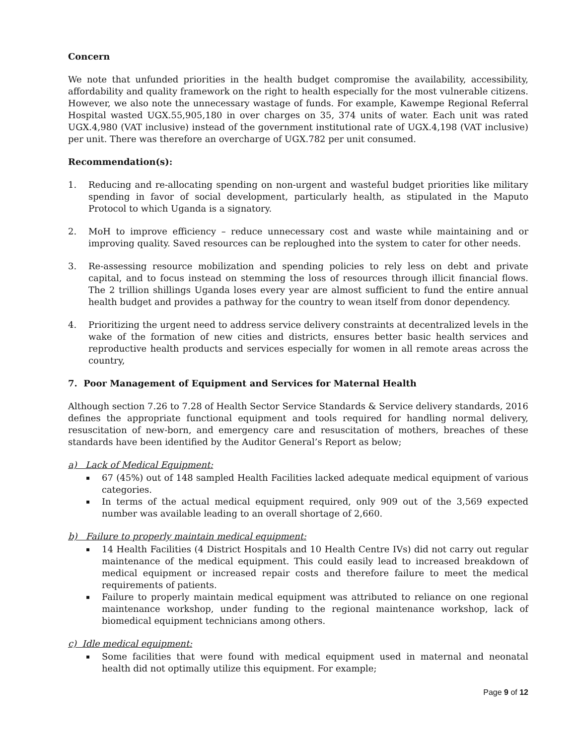Concern
We note that unfunded priorities in the health budget compromise the availability, accessibility, affordability and quality framework on the right to health especially for the most vulnerable citizens. However, we also note the unnecessary wastage of funds. For example, Kawempe Regional Referral Hospital wasted UGX.55,905,180 in over charges on 35, 374 units of water. Each unit was rated UGX.4,980 (VAT inclusive) instead of the government institutional rate of UGX.4,198 (VAT inclusive) per unit. There was therefore an overcharge of UGX.782 per unit consumed.
Recommendation(s):
1. Reducing and re-allocating spending on non-urgent and wasteful budget priorities like military spending in favor of social development, particularly health, as stipulated in the Maputo Protocol to which Uganda is a signatory.
2. MoH to improve efficiency – reduce unnecessary cost and waste while maintaining and or improving quality. Saved resources can be reploughed into the system to cater for other needs.
3. Re-assessing resource mobilization and spending policies to rely less on debt and private capital, and to focus instead on stemming the loss of resources through illicit financial flows. The 2 trillion shillings Uganda loses every year are almost sufficient to fund the entire annual health budget and provides a pathway for the country to wean itself from donor dependency.
4. Prioritizing the urgent need to address service delivery constraints at decentralized levels in the wake of the formation of new cities and districts, ensures better basic health services and reproductive health products and services especially for women in all remote areas across the country,
7. Poor Management of Equipment and Services for Maternal Health
Although section 7.26 to 7.28 of Health Sector Service Standards & Service delivery standards, 2016 defines the appropriate functional equipment and tools required for handling normal delivery, resuscitation of new-born, and emergency care and resuscitation of mothers, breaches of these standards have been identified by the Auditor General’s Report as below;
a) Lack of Medical Equipment:
▪ 67 (45%) out of 148 sampled Health Facilities lacked adequate medical equipment of various categories.
▪ In terms of the actual medical equipment required, only 909 out of the 3,569 expected number was available leading to an overall shortage of 2,660.
b) Failure to properly maintain medical equipment:
▪ 14 Health Facilities (4 District Hospitals and 10 Health Centre IVs) did not carry out regular maintenance of the medical equipment. This could easily lead to increased breakdown of medical equipment or increased repair costs and therefore failure to meet the medical requirements of patients.
▪ Failure to properly maintain medical equipment was attributed to reliance on one regional maintenance workshop, under funding to the regional maintenance workshop, lack of biomedical equipment technicians among others.
c) Idle medical equipment:
▪ Some facilities that were found with medical equipment used in maternal and neonatal health did not optimally utilize this equipment. For example;
Page 9 of 12